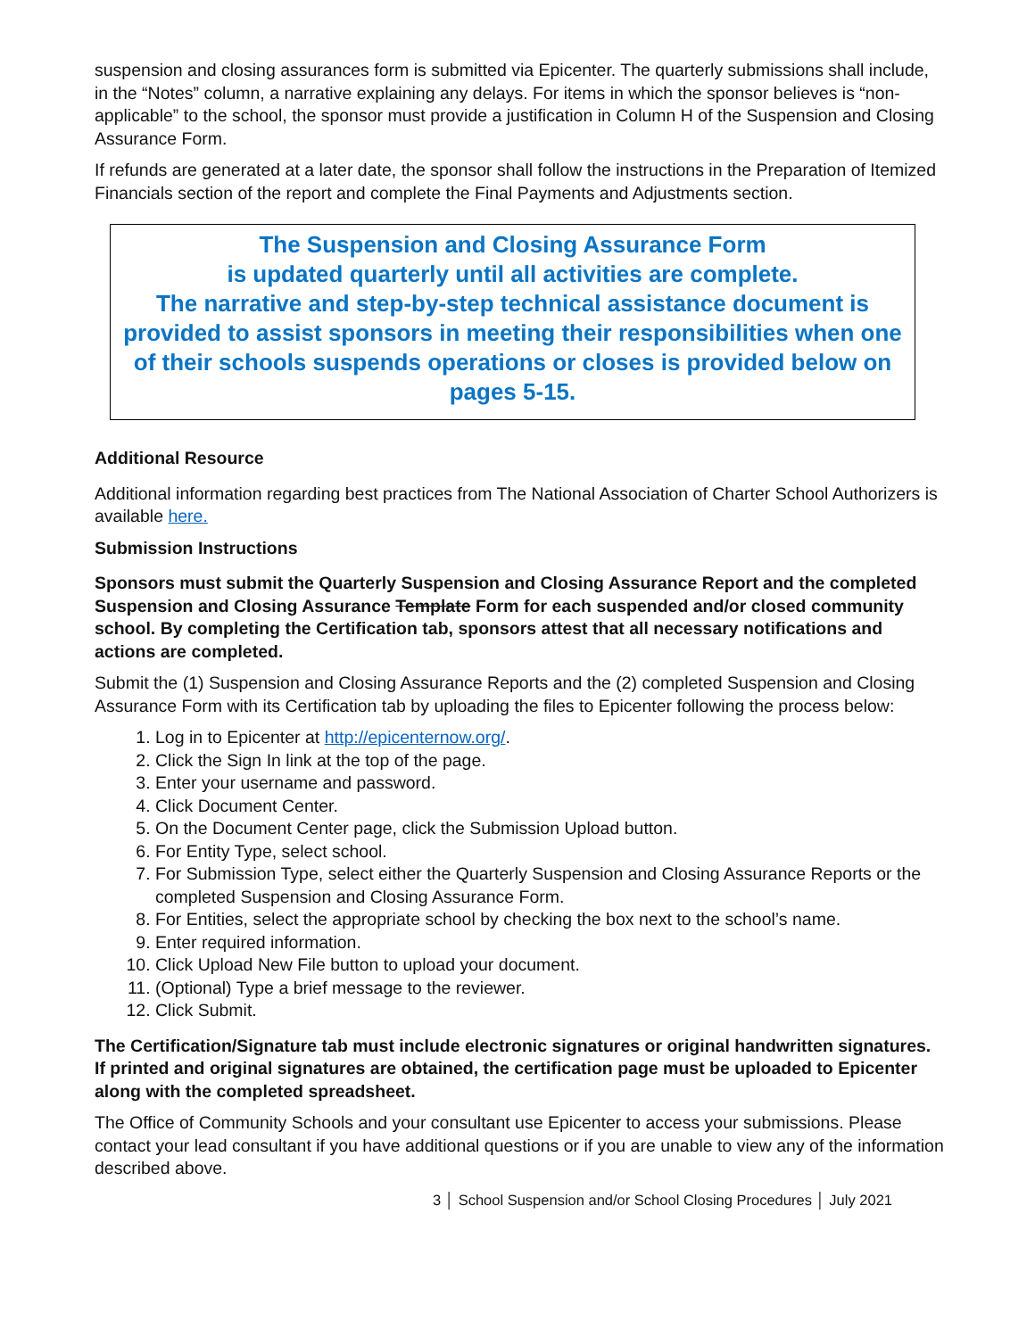suspension and closing assurances form is submitted via Epicenter. The quarterly submissions shall include, in the “Notes” column, a narrative explaining any delays. For items in which the sponsor believes is “non-applicable” to the school, the sponsor must provide a justification in Column H of the Suspension and Closing Assurance Form.
If refunds are generated at a later date, the sponsor shall follow the instructions in the Preparation of Itemized Financials section of the report and complete the Final Payments and Adjustments section.
The Suspension and Closing Assurance Form
is updated quarterly until all activities are complete.
The narrative and step-by-step technical assistance document is provided to assist sponsors in meeting their responsibilities when one of their schools suspends operations or closes is provided below on pages 5-15.
Additional Resource
Additional information regarding best practices from The National Association of Charter School Authorizers is available here.
Submission Instructions
Sponsors must submit the Quarterly Suspension and Closing Assurance Report and the completed Suspension and Closing Assurance Template Form for each suspended and/or closed community school. By completing the Certification tab, sponsors attest that all necessary notifications and actions are completed.
Submit the (1) Suspension and Closing Assurance Reports and the (2) completed Suspension and Closing Assurance Form with its Certification tab by uploading the files to Epicenter following the process below:
1. Log in to Epicenter at http://epicenternow.org/.
2. Click the Sign In link at the top of the page.
3. Enter your username and password.
4. Click Document Center.
5. On the Document Center page, click the Submission Upload button.
6. For Entity Type, select school.
7. For Submission Type, select either the Quarterly Suspension and Closing Assurance Reports or the completed Suspension and Closing Assurance Form.
8. For Entities, select the appropriate school by checking the box next to the school’s name.
9. Enter required information.
10. Click Upload New File button to upload your document.
11. (Optional) Type a brief message to the reviewer.
12. Click Submit.
The Certification/Signature tab must include electronic signatures or original handwritten signatures. If printed and original signatures are obtained, the certification page must be uploaded to Epicenter along with the completed spreadsheet.
The Office of Community Schools and your consultant use Epicenter to access your submissions. Please contact your lead consultant if you have additional questions or if you are unable to view any of the information described above.
3 │ School Suspension and/or School Closing Procedures │ July 2021